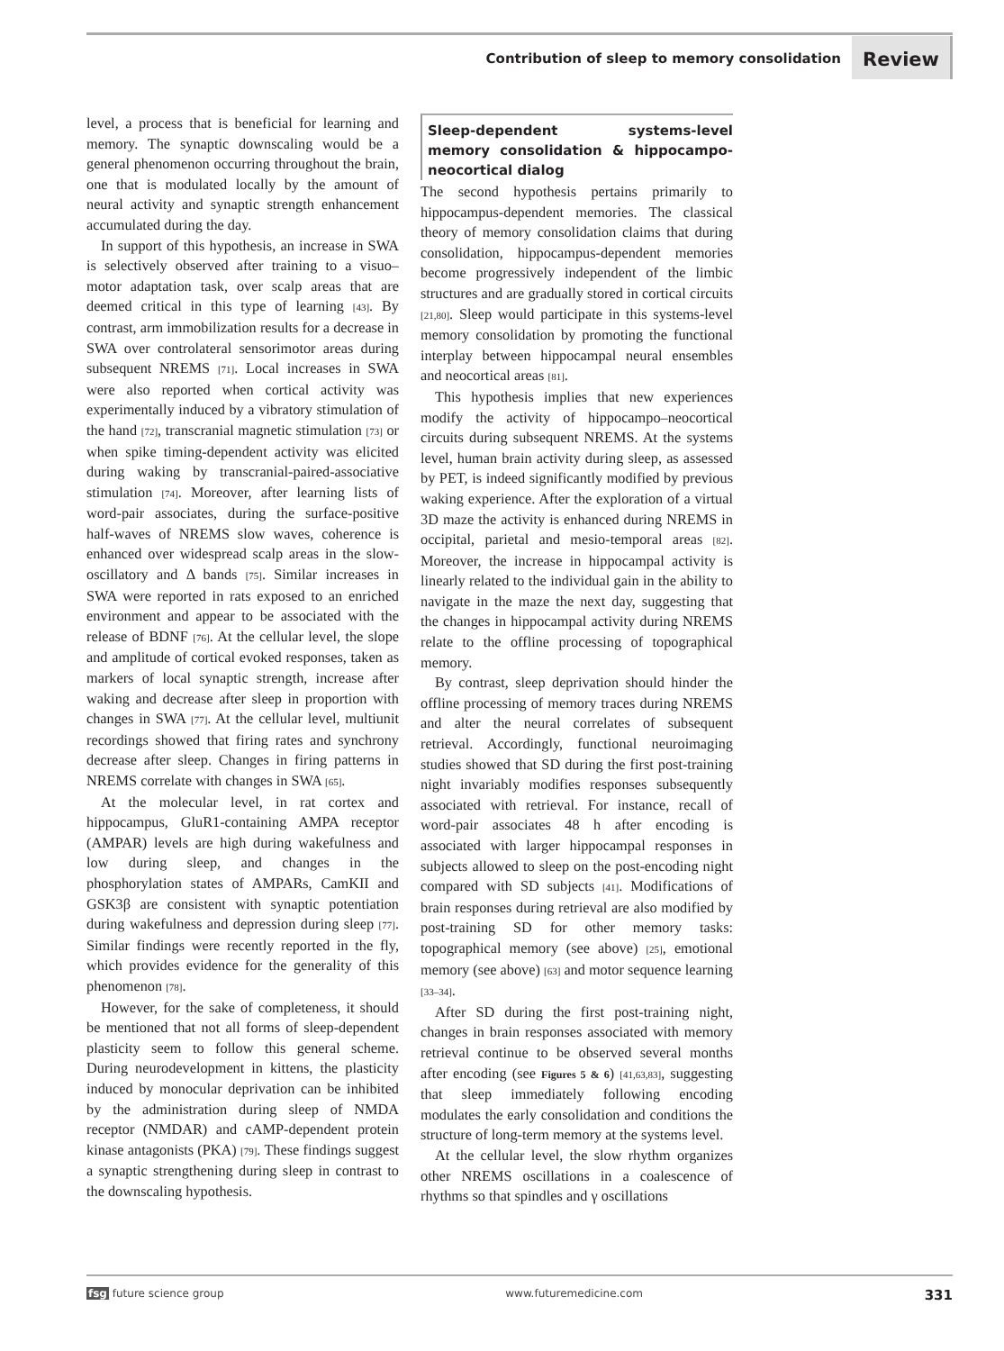Contribution of sleep to memory consolidation
Review
level, a process that is beneficial for learning and memory. The synaptic downscaling would be a general phenomenon occurring throughout the brain, one that is modulated locally by the amount of neural activity and synaptic strength enhancement accumulated during the day.
In support of this hypothesis, an increase in SWA is selectively observed after training to a visuo–motor adaptation task, over scalp areas that are deemed critical in this type of learning [43]. By contrast, arm immobilization results for a decrease in SWA over controlateral sensorimotor areas during subsequent NREMS [71]. Local increases in SWA were also reported when cortical activity was experimentally induced by a vibratory stimulation of the hand [72], transcranial magnetic stimulation [73] or when spike timing-dependent activity was elicited during waking by transcranial-paired-associative stimulation [74]. Moreover, after learning lists of word-pair associates, during the surface-positive half-waves of NREMS slow waves, coherence is enhanced over widespread scalp areas in the slow-oscillatory and Δ bands [75]. Similar increases in SWA were reported in rats exposed to an enriched environment and appear to be associated with the release of BDNF [76]. At the cellular level, the slope and amplitude of cortical evoked responses, taken as markers of local synaptic strength, increase after waking and decrease after sleep in proportion with changes in SWA [77]. At the cellular level, multiunit recordings showed that firing rates and synchrony decrease after sleep. Changes in firing patterns in NREMS correlate with changes in SWA [65].
At the molecular level, in rat cortex and hippocampus, GluR1-containing AMPA receptor (AMPAR) levels are high during wakefulness and low during sleep, and changes in the phosphorylation states of AMPARs, CamKII and GSK3β are consistent with synaptic potentiation during wakefulness and depression during sleep [77]. Similar findings were recently reported in the fly, which provides evidence for the generality of this phenomenon [78].
However, for the sake of completeness, it should be mentioned that not all forms of sleep-dependent plasticity seem to follow this general scheme. During neurodevelopment in kittens, the plasticity induced by monocular deprivation can be inhibited by the administration during sleep of NMDA receptor (NMDAR) and cAMP-dependent protein kinase antagonists (PKA) [79]. These findings suggest a synaptic strengthening during sleep in contrast to the downscaling hypothesis.
Sleep-dependent systems-level memory consolidation & hippocampo-neocortical dialog
The second hypothesis pertains primarily to hippocampus-dependent memories. The classical theory of memory consolidation claims that during consolidation, hippocampus-dependent memories become progressively independent of the limbic structures and are gradually stored in cortical circuits [21,80]. Sleep would participate in this systems-level memory consolidation by promoting the functional interplay between hippocampal neural ensembles and neocortical areas [81].
This hypothesis implies that new experiences modify the activity of hippocampo–neocortical circuits during subsequent NREMS. At the systems level, human brain activity during sleep, as assessed by PET, is indeed significantly modified by previous waking experience. After the exploration of a virtual 3D maze the activity is enhanced during NREMS in occipital, parietal and mesio-temporal areas [82]. Moreover, the increase in hippocampal activity is linearly related to the individual gain in the ability to navigate in the maze the next day, suggesting that the changes in hippocampal activity during NREMS relate to the offline processing of topographical memory.
By contrast, sleep deprivation should hinder the offline processing of memory traces during NREMS and alter the neural correlates of subsequent retrieval. Accordingly, functional neuroimaging studies showed that SD during the first post-training night invariably modifies responses subsequently associated with retrieval. For instance, recall of word-pair associates 48 h after encoding is associated with larger hippocampal responses in subjects allowed to sleep on the post-encoding night compared with SD subjects [41]. Modifications of brain responses during retrieval are also modified by post-training SD for other memory tasks: topographical memory (see above) [25], emotional memory (see above) [63] and motor sequence learning [33–34].
After SD during the first post-training night, changes in brain responses associated with memory retrieval continue to be observed several months after encoding (see Figures 5 & 6) [41,63,83], suggesting that sleep immediately following encoding modulates the early consolidation and conditions the structure of long-term memory at the systems level.
At the cellular level, the slow rhythm organizes other NREMS oscillations in a coalescence of rhythms so that spindles and γ oscillations
fsg future science group www.futuremedicine.com 331